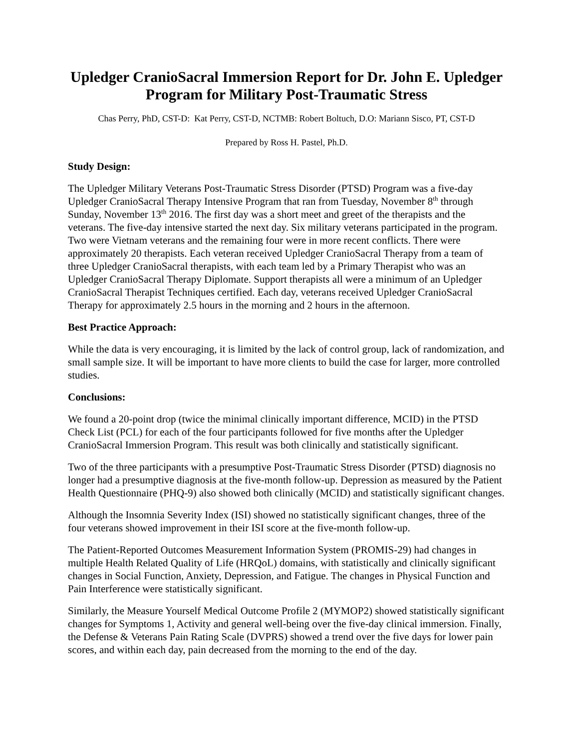Upledger CranioSacral Immersion Report for Dr. John E. Upledger Program for Military Post-Traumatic Stress
Chas Perry, PhD, CST-D: Kat Perry, CST-D, NCTMB: Robert Boltuch, D.O: Mariann Sisco, PT, CST-D
Prepared by Ross H. Pastel, Ph.D.
Study Design:
The Upledger Military Veterans Post-Traumatic Stress Disorder (PTSD) Program was a five-day Upledger CranioSacral Therapy Intensive Program that ran from Tuesday, November 8<sup>th</sup> through Sunday, November 13<sup>th</sup> 2016. The first day was a short meet and greet of the therapists and the veterans. The five-day intensive started the next day. Six military veterans participated in the program. Two were Vietnam veterans and the remaining four were in more recent conflicts. There were approximately 20 therapists. Each veteran received Upledger CranioSacral Therapy from a team of three Upledger CranioSacral therapists, with each team led by a Primary Therapist who was an Upledger CranioSacral Therapy Diplomate. Support therapists all were a minimum of an Upledger CranioSacral Therapist Techniques certified. Each day, veterans received Upledger CranioSacral Therapy for approximately 2.5 hours in the morning and 2 hours in the afternoon.
Best Practice Approach:
While the data is very encouraging, it is limited by the lack of control group, lack of randomization, and small sample size. It will be important to have more clients to build the case for larger, more controlled studies.
Conclusions:
We found a 20-point drop (twice the minimal clinically important difference, MCID) in the PTSD Check List (PCL) for each of the four participants followed for five months after the Upledger CranioSacral Immersion Program. This result was both clinically and statistically significant.
Two of the three participants with a presumptive Post-Traumatic Stress Disorder (PTSD) diagnosis no longer had a presumptive diagnosis at the five-month follow-up. Depression as measured by the Patient Health Questionnaire (PHQ-9) also showed both clinically (MCID) and statistically significant changes.
Although the Insomnia Severity Index (ISI) showed no statistically significant changes, three of the four veterans showed improvement in their ISI score at the five-month follow-up.
The Patient-Reported Outcomes Measurement Information System (PROMIS-29) had changes in multiple Health Related Quality of Life (HRQoL) domains, with statistically and clinically significant changes in Social Function, Anxiety, Depression, and Fatigue. The changes in Physical Function and Pain Interference were statistically significant.
Similarly, the Measure Yourself Medical Outcome Profile 2 (MYMOP2) showed statistically significant changes for Symptoms 1, Activity and general well-being over the five-day clinical immersion. Finally, the Defense & Veterans Pain Rating Scale (DVPRS) showed a trend over the five days for lower pain scores, and within each day, pain decreased from the morning to the end of the day.